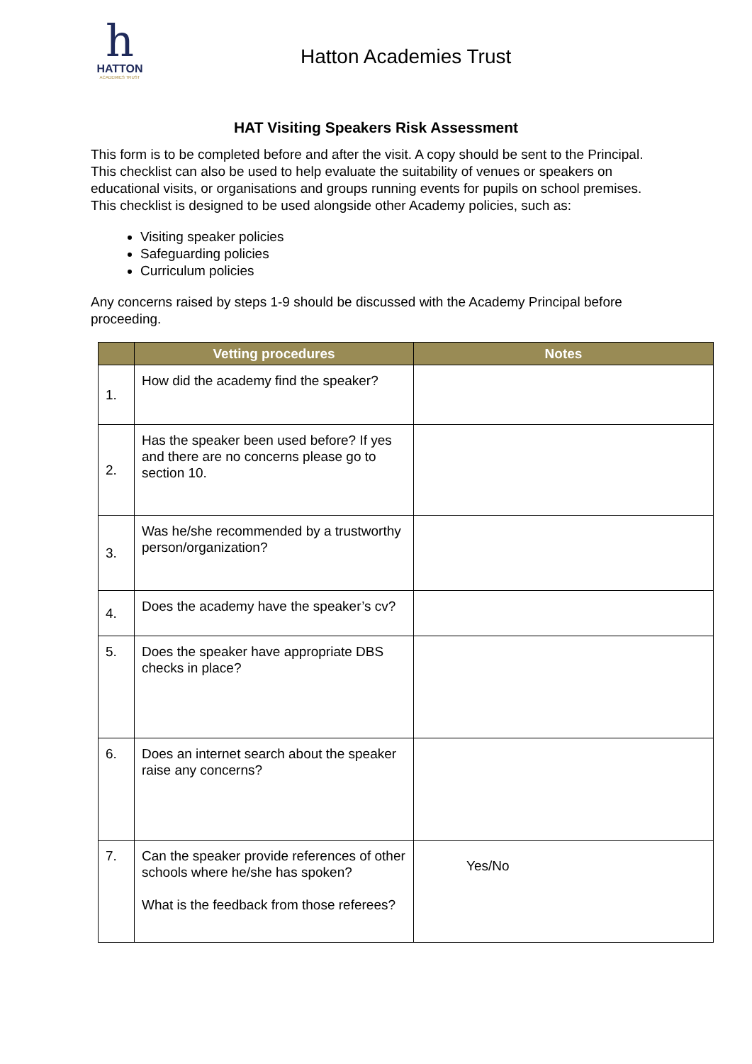h
HATTON
ACADEMIES TRUST
Hatton Academies Trust
HAT Visiting Speakers Risk Assessment
This form is to be completed before and after the visit. A copy should be sent to the Principal. This checklist can also be used to help evaluate the suitability of venues or speakers on educational visits, or organisations and groups running events for pupils on school premises. This checklist is designed to be used alongside other Academy policies, such as:
Visiting speaker policies
Safeguarding policies
Curriculum policies
Any concerns raised by steps 1-9 should be discussed with the Academy Principal before proceeding.
| | Vetting procedures | Notes |
| --- | --- | --- |
| 1. | How did the academy find the speaker? | |
| 2. | Has the speaker been used before? If yes and there are no concerns please go to section 10. | |
| 3. | Was he/she recommended by a trustworthy person/organization? | |
| 4. | Does the academy have the speaker’s cv? | |
| 5. | Does the speaker have appropriate DBS checks in place? | |
| 6. | Does an internet search about the speaker raise any concerns? | |
| 7. | Can the speaker provide references of other schools where he/she has spoken? What is the feedback from those referees? | Yes/No |